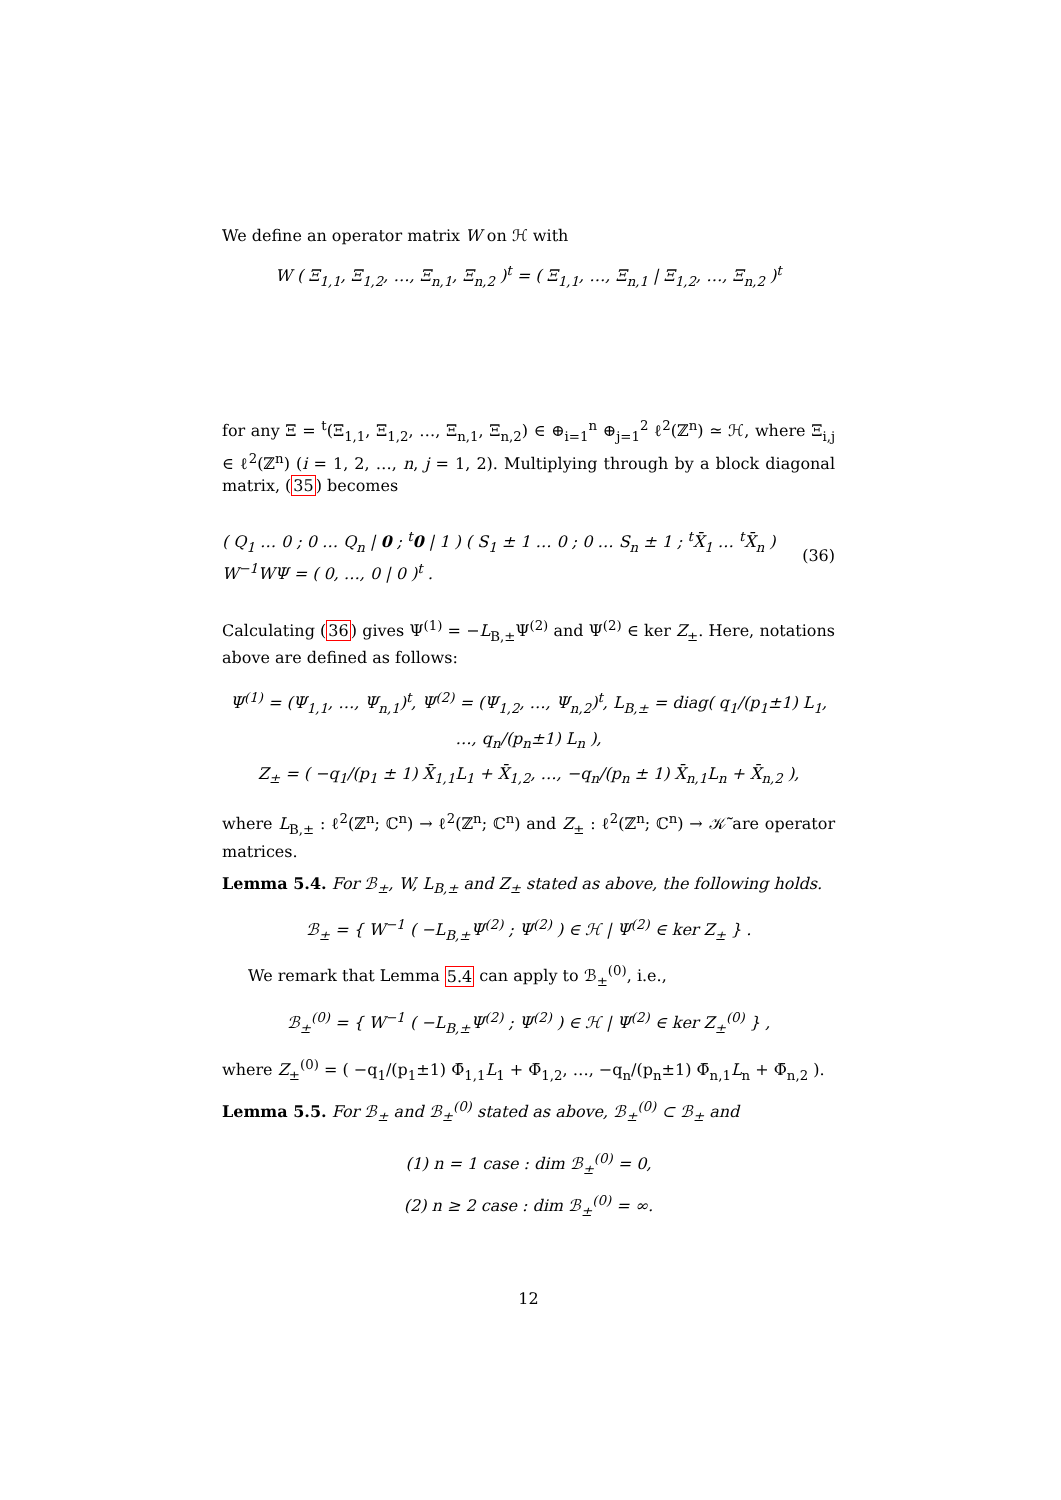We define an operator matrix W on ℋ with
W ( Ξ<sub>1,1</sub>, Ξ<sub>1,2</sub>, …, Ξ<sub>n,1</sub>, Ξ<sub>n,2</sub> )<sup>t</sup> = ( Ξ<sub>1,1</sub>, …, Ξ<sub>n,1</sub> | Ξ<sub>1,2</sub>, …, Ξ<sub>n,2</sub> )<sup>t</sup>
for any Ξ = <sup>t</sup>(Ξ<sub>1,1</sub>, Ξ<sub>1,2</sub>, …, Ξ<sub>n,1</sub>, Ξ<sub>n,2</sub>) ∈ ⊕<sub>i=1</sub><sup>n</sup> ⊕<sub>j=1</sub><sup>2</sup> ℓ<sup>2</sup>(ℤ<sup>n</sup>) ≃ ℋ, where Ξ<sub>i,j</sub> ∈ ℓ<sup>2</sup>(ℤ<sup>n</sup>) (i = 1, 2, …, n, j = 1, 2). Multiplying through by a block diagonal matrix, (35) becomes
( Q<sub>1</sub> … 0 ; 0 … Q<sub>n</sub> | 0 ; <sup>t</sup>0 | 1 ) ( S<sub>1</sub> ± 1 … 0 ; 0 … S<sub>n</sub> ± 1 ; <sup>t</sup>X̄<sub>1</sub> … <sup>t</sup>X̄<sub>n</sub> ) W<sup>−1</sup>WΨ = ( 0, …, 0 | 0 )<sup>t</sup> . (36)
Calculating (36) gives Ψ<sup>(1)</sup> = −L<sub>B,±</sub>Ψ<sup>(2)</sup> and Ψ<sup>(2)</sup> ∈ ker Z<sub>±</sub>. Here, notations above are defined as follows:
Ψ<sup>(1)</sup> = (Ψ<sub>1,1</sub>, …, Ψ<sub>n,1</sub>)<sup>t</sup>, Ψ<sup>(2)</sup> = (Ψ<sub>1,2</sub>, …, Ψ<sub>n,2</sub>)<sup>t</sup>, L<sub>B,±</sub> = diag( q<sub>1</sub>/(p<sub>1</sub>±1) L<sub>1</sub>, …, q<sub>n</sub>/(p<sub>n</sub>±1) L<sub>n</sub> ),
Z<sub>±</sub> = ( −q<sub>1</sub>/(p<sub>1</sub> ± 1) X̄<sub>1,1</sub>L<sub>1</sub> + X̄<sub>1,2</sub>, …, −q<sub>n</sub>/(p<sub>n</sub> ± 1) X̄<sub>n,1</sub>L<sub>n</sub> + X̄<sub>n,2</sub> ),
where L<sub>B,±</sub> : ℓ<sup>2</sup>(ℤ<sup>n</sup>; ℂ<sup>n</sup>) → ℓ<sup>2</sup>(ℤ<sup>n</sup>; ℂ<sup>n</sup>) and Z<sub>±</sub> : ℓ<sup>2</sup>(ℤ<sup>n</sup>; ℂ<sup>n</sup>) → 𝒦̃ are operator matrices.
Lemma 5.4. For ℬ<sub>±</sub>, W, L<sub>B,±</sub> and Z<sub>±</sub> stated as above, the following holds.
ℬ<sub>±</sub> = { W<sup>−1</sup> ( −L<sub>B,±</sub>Ψ<sup>(2)</sup> ; Ψ<sup>(2)</sup> ) ∈ ℋ | Ψ<sup>(2)</sup> ∈ ker Z<sub>±</sub> } .
We remark that Lemma 5.4 can apply to ℬ<sub>±</sub><sup>(0)</sup>, i.e.,
ℬ<sub>±</sub><sup>(0)</sup> = { W<sup>−1</sup> ( −L<sub>B,±</sub>Ψ<sup>(2)</sup> ; Ψ<sup>(2)</sup> ) ∈ ℋ | Ψ<sup>(2)</sup> ∈ ker Z<sub>±</sub><sup>(0)</sup> } ,
where Z<sub>±</sub><sup>(0)</sup> = ( −q<sub>1</sub>/(p<sub>1</sub>±1) Φ̄<sub>1,1</sub>L<sub>1</sub> + Φ̄<sub>1,2</sub>, …, −q<sub>n</sub>/(p<sub>n</sub>±1) Φ̄<sub>n,1</sub>L<sub>n</sub> + Φ̄<sub>n,2</sub> ).
Lemma 5.5. For ℬ<sub>±</sub> and ℬ<sub>±</sub><sup>(0)</sup> stated as above, ℬ<sub>±</sub><sup>(0)</sup> ⊂ ℬ<sub>±</sub> and
(1) n = 1 case : dim ℬ<sub>±</sub><sup>(0)</sup> = 0,
(2) n ≥ 2 case : dim ℬ<sub>±</sub><sup>(0)</sup> = ∞.
12